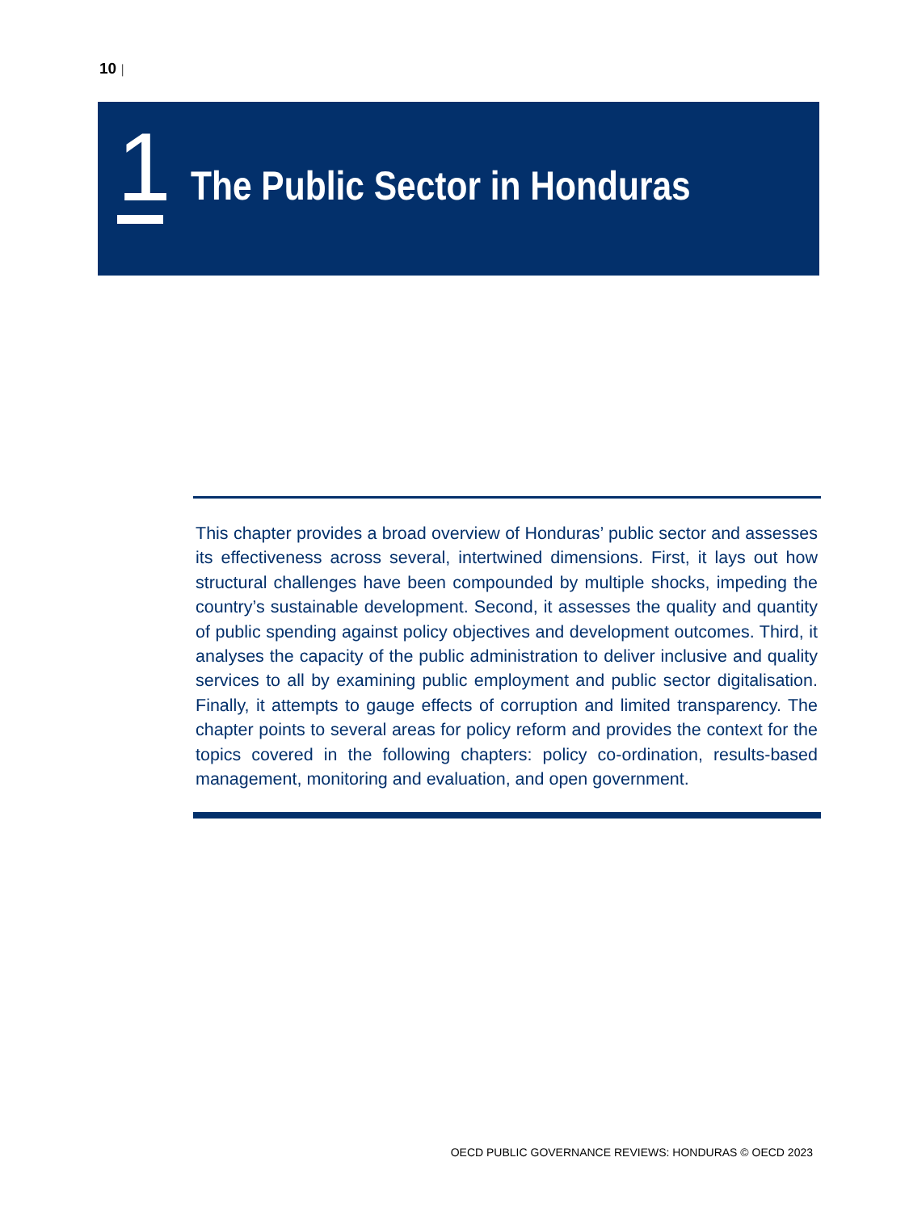10 |
1
The Public Sector in Honduras
This chapter provides a broad overview of Honduras’ public sector and assesses its effectiveness across several, intertwined dimensions. First, it lays out how structural challenges have been compounded by multiple shocks, impeding the country’s sustainable development. Second, it assesses the quality and quantity of public spending against policy objectives and development outcomes. Third, it analyses the capacity of the public administration to deliver inclusive and quality services to all by examining public employment and public sector digitalisation. Finally, it attempts to gauge effects of corruption and limited transparency. The chapter points to several areas for policy reform and provides the context for the topics covered in the following chapters: policy co-ordination, results-based management, monitoring and evaluation, and open government.
OECD PUBLIC GOVERNANCE REVIEWS: HONDURAS © OECD 2023